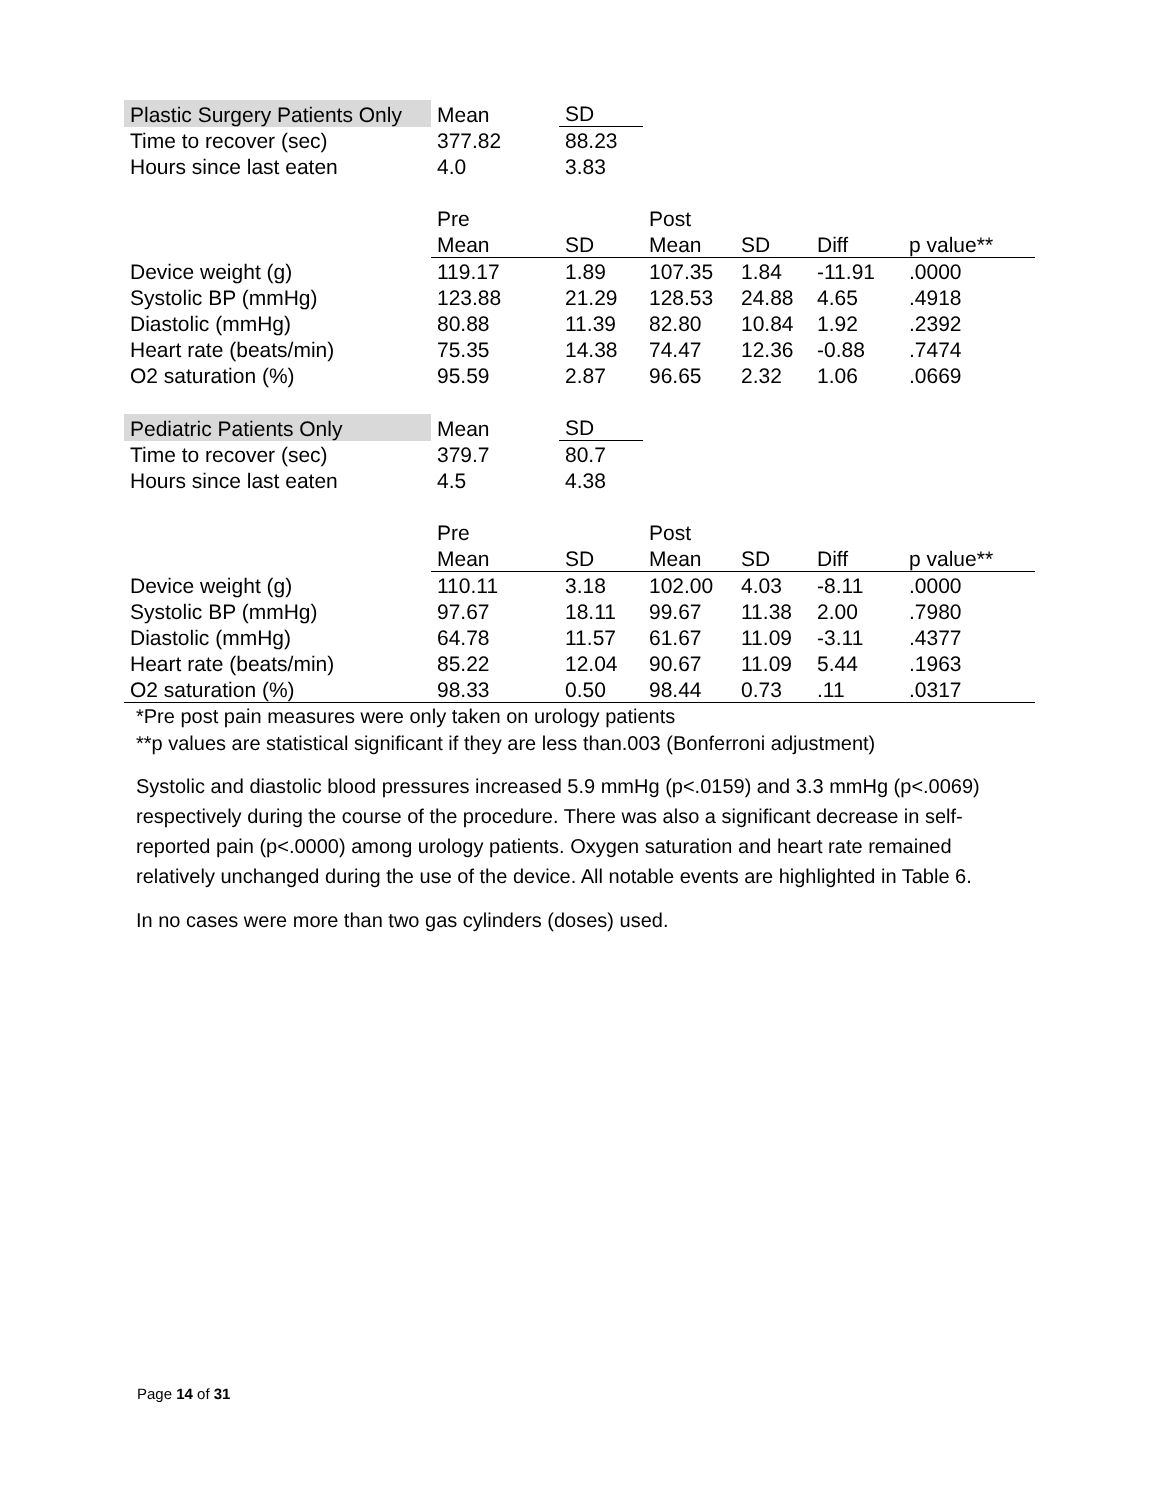| Plastic Surgery Patients Only | Mean | SD | | | | |
| Time to recover (sec) | 377.82 | 88.23 | | | | |
| Hours since last eaten | 4.0 | 3.83 | | | | |
| | Pre | | Post | | | |
| | Mean | SD | Mean | SD | Diff | p value** |
| Device weight (g) | 119.17 | 1.89 | 107.35 | 1.84 | -11.91 | .0000 |
| Systolic BP (mmHg) | 123.88 | 21.29 | 128.53 | 24.88 | 4.65 | .4918 |
| Diastolic (mmHg) | 80.88 | 11.39 | 82.80 | 10.84 | 1.92 | .2392 |
| Heart rate (beats/min) | 75.35 | 14.38 | 74.47 | 12.36 | -0.88 | .7474 |
| O2 saturation (%) | 95.59 | 2.87 | 96.65 | 2.32 | 1.06 | .0669 |
| Pediatric Patients Only | Mean | SD | | | | |
| Time to recover (sec) | 379.7 | 80.7 | | | | |
| Hours since last eaten | 4.5 | 4.38 | | | | |
| | Pre | | Post | | | |
| | Mean | SD | Mean | SD | Diff | p value** |
| Device weight (g) | 110.11 | 3.18 | 102.00 | 4.03 | -8.11 | .0000 |
| Systolic BP (mmHg) | 97.67 | 18.11 | 99.67 | 11.38 | 2.00 | .7980 |
| Diastolic (mmHg) | 64.78 | 11.57 | 61.67 | 11.09 | -3.11 | .4377 |
| Heart rate (beats/min) | 85.22 | 12.04 | 90.67 | 11.09 | 5.44 | .1963 |
| O2 saturation (%) | 98.33 | 0.50 | 98.44 | 0.73 | .11 | .0317 |
*Pre post pain measures were only taken on urology patients
**p values are statistical significant if they are less than.003 (Bonferroni adjustment)
Systolic and diastolic blood pressures increased 5.9 mmHg (p<.0159) and 3.3 mmHg (p<.0069) respectively during the course of the procedure. There was also a significant decrease in self-reported pain (p<.0000) among urology patients. Oxygen saturation and heart rate remained relatively unchanged during the use of the device. All notable events are highlighted in Table 6.
In no cases were more than two gas cylinders (doses) used.
Page 14 of 31